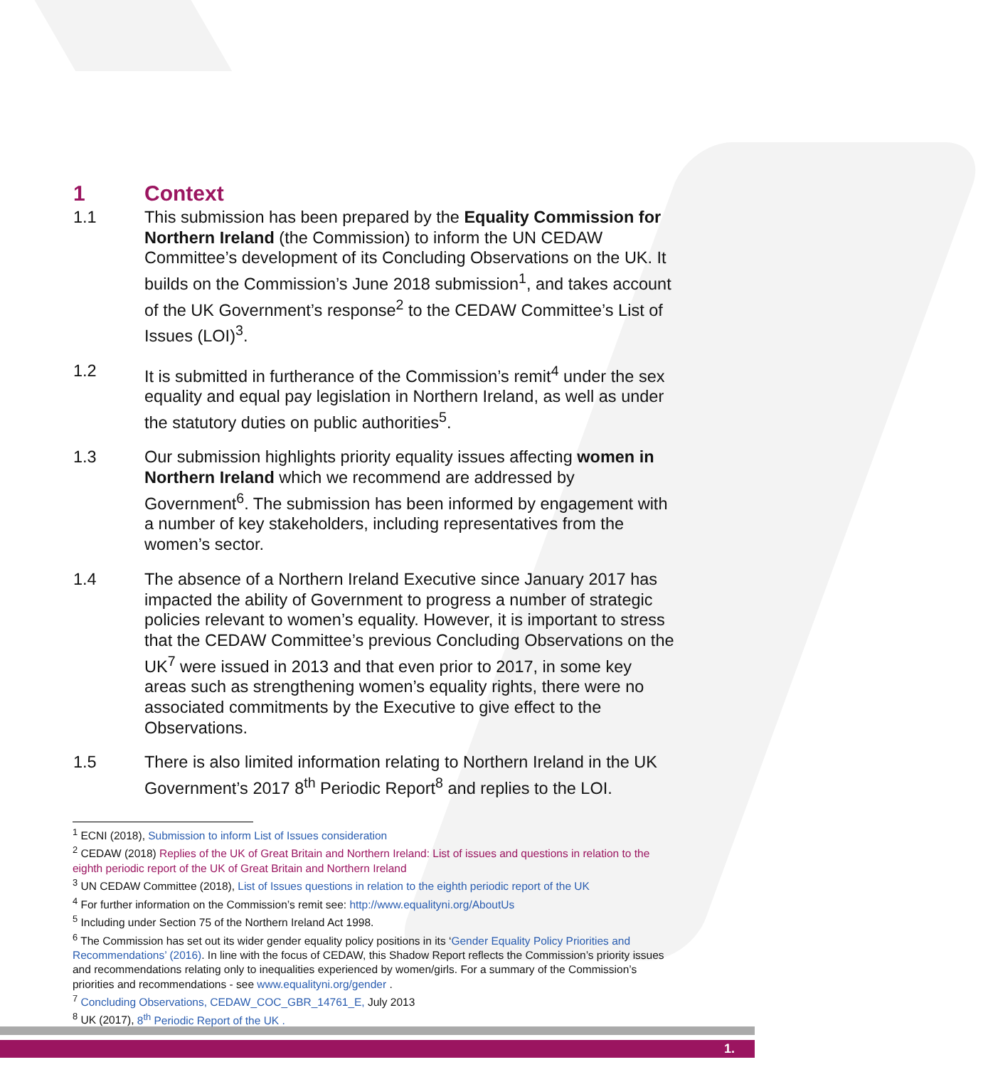1 Context
1.1 This submission has been prepared by the Equality Commission for Northern Ireland (the Commission) to inform the UN CEDAW Committee’s development of its Concluding Observations on the UK. It builds on the Commission’s June 2018 submission<sup>1</sup>, and takes account of the UK Government’s response<sup>2</sup> to the CEDAW Committee’s List of Issues (LOI)<sup>3</sup>.
1.2 It is submitted in furtherance of the Commission’s remit<sup>4</sup> under the sex equality and equal pay legislation in Northern Ireland, as well as under the statutory duties on public authorities<sup>5</sup>.
1.3 Our submission highlights priority equality issues affecting women in Northern Ireland which we recommend are addressed by Government<sup>6</sup>. The submission has been informed by engagement with a number of key stakeholders, including representatives from the women’s sector.
1.4 The absence of a Northern Ireland Executive since January 2017 has impacted the ability of Government to progress a number of strategic policies relevant to women’s equality. However, it is important to stress that the CEDAW Committee’s previous Concluding Observations on the UK<sup>7</sup> were issued in 2013 and that even prior to 2017, in some key areas such as strengthening women’s equality rights, there were no associated commitments by the Executive to give effect to the Observations.
1.5 There is also limited information relating to Northern Ireland in the UK Government’s 2017 8<sup>th</sup> Periodic Report<sup>8</sup> and replies to the LOI.
<sup>1</sup> ECNI (2018), Submission to inform List of Issues consideration
<sup>2</sup> CEDAW (2018) Replies of the UK of Great Britain and Northern Ireland: List of issues and questions in relation to the eighth periodic report of the UK of Great Britain and Northern Ireland
<sup>3</sup> UN CEDAW Committee (2018), List of Issues questions in relation to the eighth periodic report of the UK
<sup>4</sup> For further information on the Commission’s remit see: http://www.equalityni.org/AboutUs
<sup>5</sup> Including under Section 75 of the Northern Ireland Act 1998.
<sup>6</sup> The Commission has set out its wider gender equality policy positions in its ‘Gender Equality Policy Priorities and Recommendations’ (2016). In line with the focus of CEDAW, this Shadow Report reflects the Commission’s priority issues and recommendations relating only to inequalities experienced by women/girls. For a summary of the Commission’s priorities and recommendations - see www.equalityni.org/gender .
<sup>7</sup> Concluding Observations, CEDAW_COC_GBR_14761_E, July 2013
<sup>8</sup> UK (2017), 8<sup>th</sup> Periodic Report of the UK .
1.